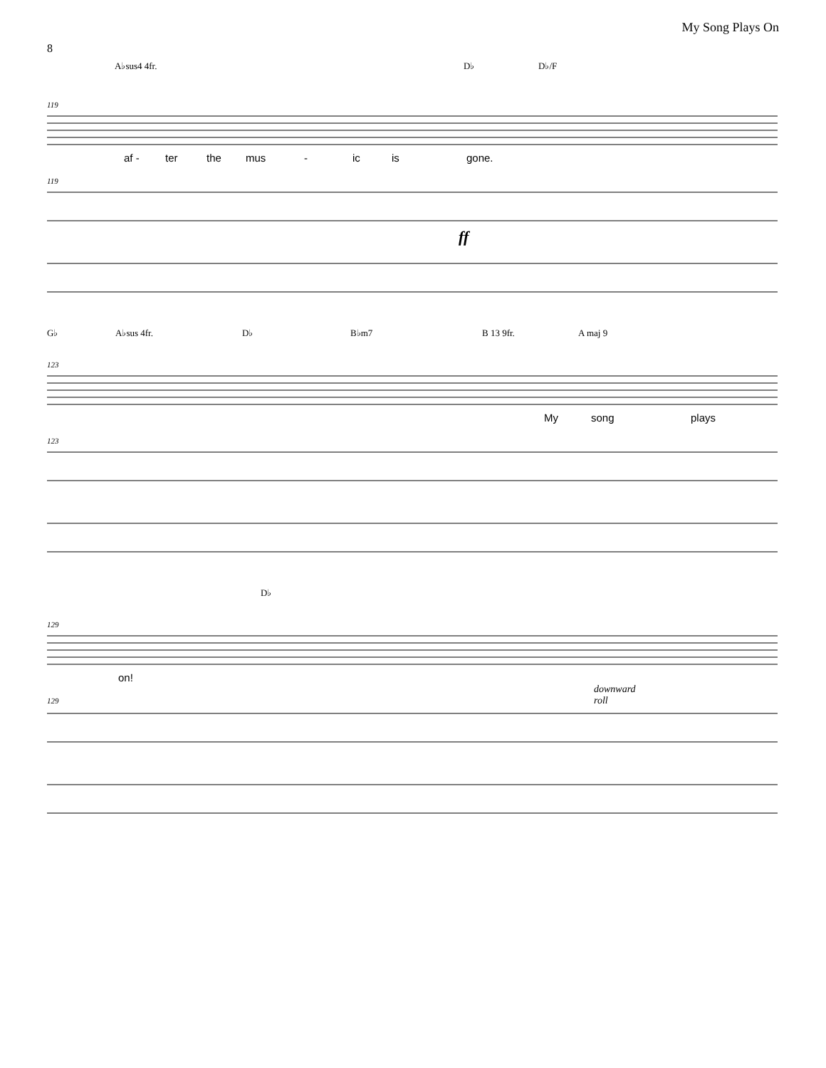My Song Plays On
8
A♭sus4 4fr. D♭ D♭/F
119
af - ter the mus - ic is gone.
119
ff
G♭ A♭sus 4fr. D♭ B♭m7 B 13 9fr. A maj 9
123
My song plays
123
D♭
129
on!
129
downward
roll